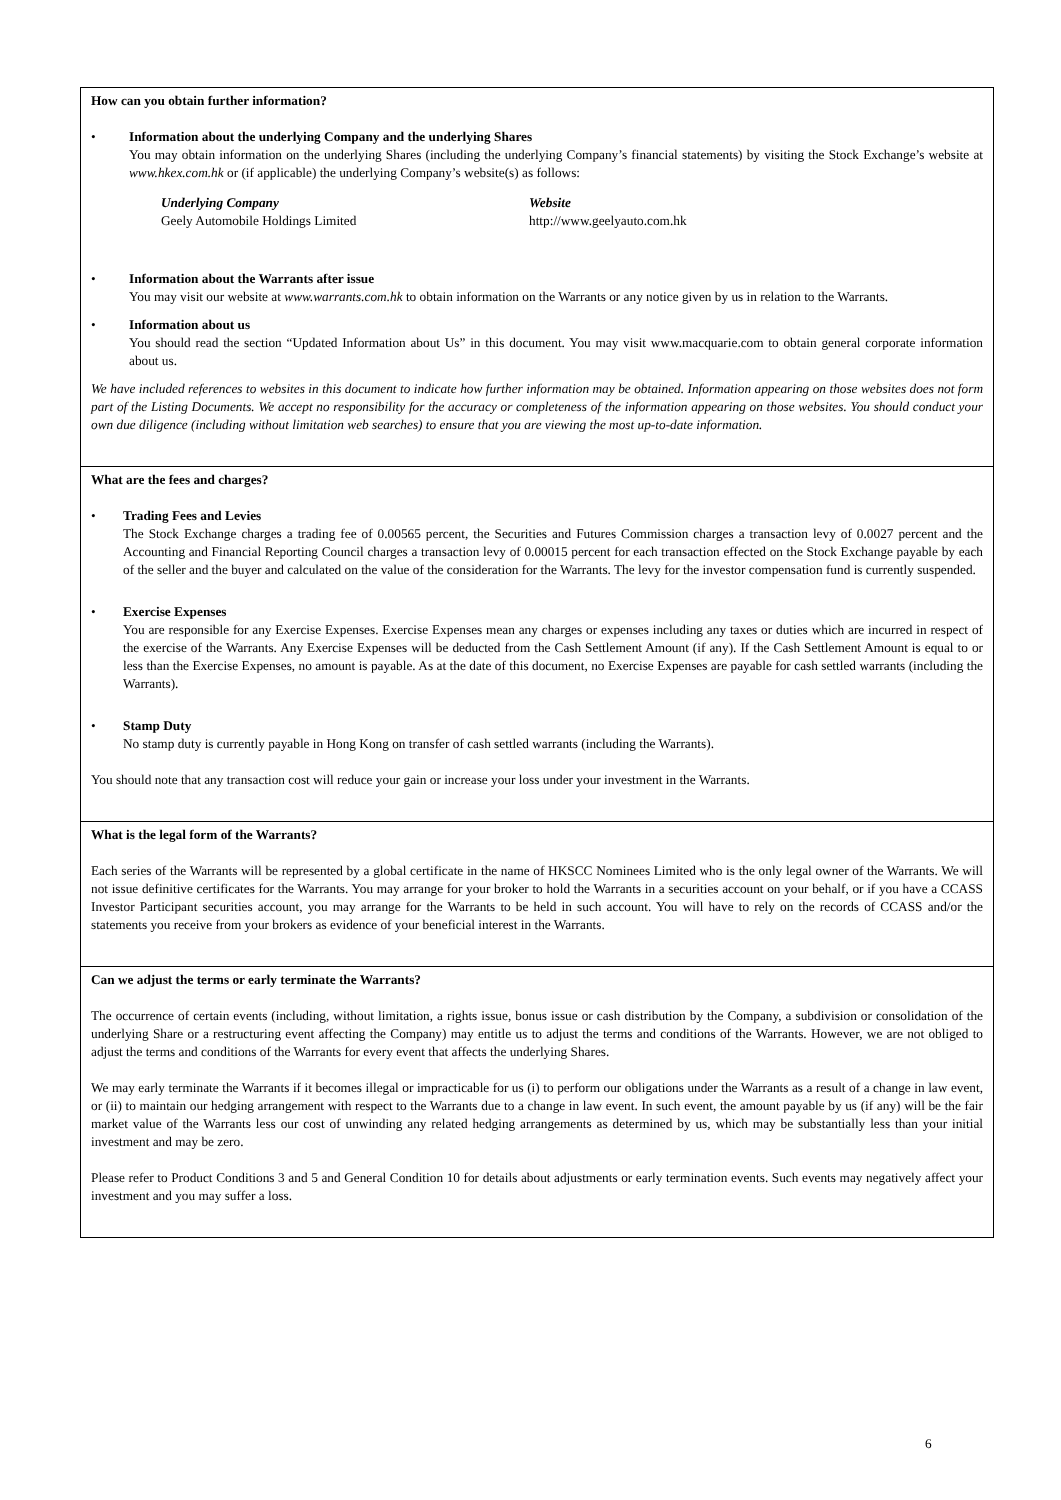| How can you obtain further information? • Information about the underlying Company and the underlying Shares You may obtain information on the underlying Shares (including the underlying Company’s financial statements) by visiting the Stock Exchange’s website at www.hkex.com.hk or (if applicable) the underlying Company’s website(s) as follows: Underlying Company Geely Automobile Holdings Limited Website http://www.geelyauto.com.hk • Information about the Warrants after issue You may visit our website at www.warrants.com.hk to obtain information on the Warrants or any notice given by us in relation to the Warrants. • Information about us You should read the section “Updated Information about Us” in this document. You may visit www.macquarie.com to obtain general corporate information about us. We have included references to websites in this document to indicate how further information may be obtained. Information appearing on those websites does not form part of the Listing Documents. We accept no responsibility for the accuracy or completeness of the information appearing on those websites. You should conduct your own due diligence (including without limitation web searches) to ensure that you are viewing the most up-to-date information. |
| What are the fees and charges? • Trading Fees and Levies The Stock Exchange charges a trading fee of 0.00565 percent, the Securities and Futures Commission charges a transaction levy of 0.0027 percent and the Accounting and Financial Reporting Council charges a transaction levy of 0.00015 percent for each transaction effected on the Stock Exchange payable by each of the seller and the buyer and calculated on the value of the consideration for the Warrants. The levy for the investor compensation fund is currently suspended. • Exercise Expenses You are responsible for any Exercise Expenses. Exercise Expenses mean any charges or expenses including any taxes or duties which are incurred in respect of the exercise of the Warrants. Any Exercise Expenses will be deducted from the Cash Settlement Amount (if any). If the Cash Settlement Amount is equal to or less than the Exercise Expenses, no amount is payable. As at the date of this document, no Exercise Expenses are payable for cash settled warrants (including the Warrants). • Stamp Duty No stamp duty is currently payable in Hong Kong on transfer of cash settled warrants (including the Warrants). You should note that any transaction cost will reduce your gain or increase your loss under your investment in the Warrants. |
| What is the legal form of the Warrants? Each series of the Warrants will be represented by a global certificate in the name of HKSCC Nominees Limited who is the only legal owner of the Warrants. We will not issue definitive certificates for the Warrants. You may arrange for your broker to hold the Warrants in a securities account on your behalf, or if you have a CCASS Investor Participant securities account, you may arrange for the Warrants to be held in such account. You will have to rely on the records of CCASS and/or the statements you receive from your brokers as evidence of your beneficial interest in the Warrants. |
| Can we adjust the terms or early terminate the Warrants? The occurrence of certain events (including, without limitation, a rights issue, bonus issue or cash distribution by the Company, a subdivision or consolidation of the underlying Share or a restructuring event affecting the Company) may entitle us to adjust the terms and conditions of the Warrants. However, we are not obliged to adjust the terms and conditions of the Warrants for every event that affects the underlying Shares. We may early terminate the Warrants if it becomes illegal or impracticable for us (i) to perform our obligations under the Warrants as a result of a change in law event, or (ii) to maintain our hedging arrangement with respect to the Warrants due to a change in law event. In such event, the amount payable by us (if any) will be the fair market value of the Warrants less our cost of unwinding any related hedging arrangements as determined by us, which may be substantially less than your initial investment and may be zero. Please refer to Product Conditions 3 and 5 and General Condition 10 for details about adjustments or early termination events. Such events may negatively affect your investment and you may suffer a loss. |
6